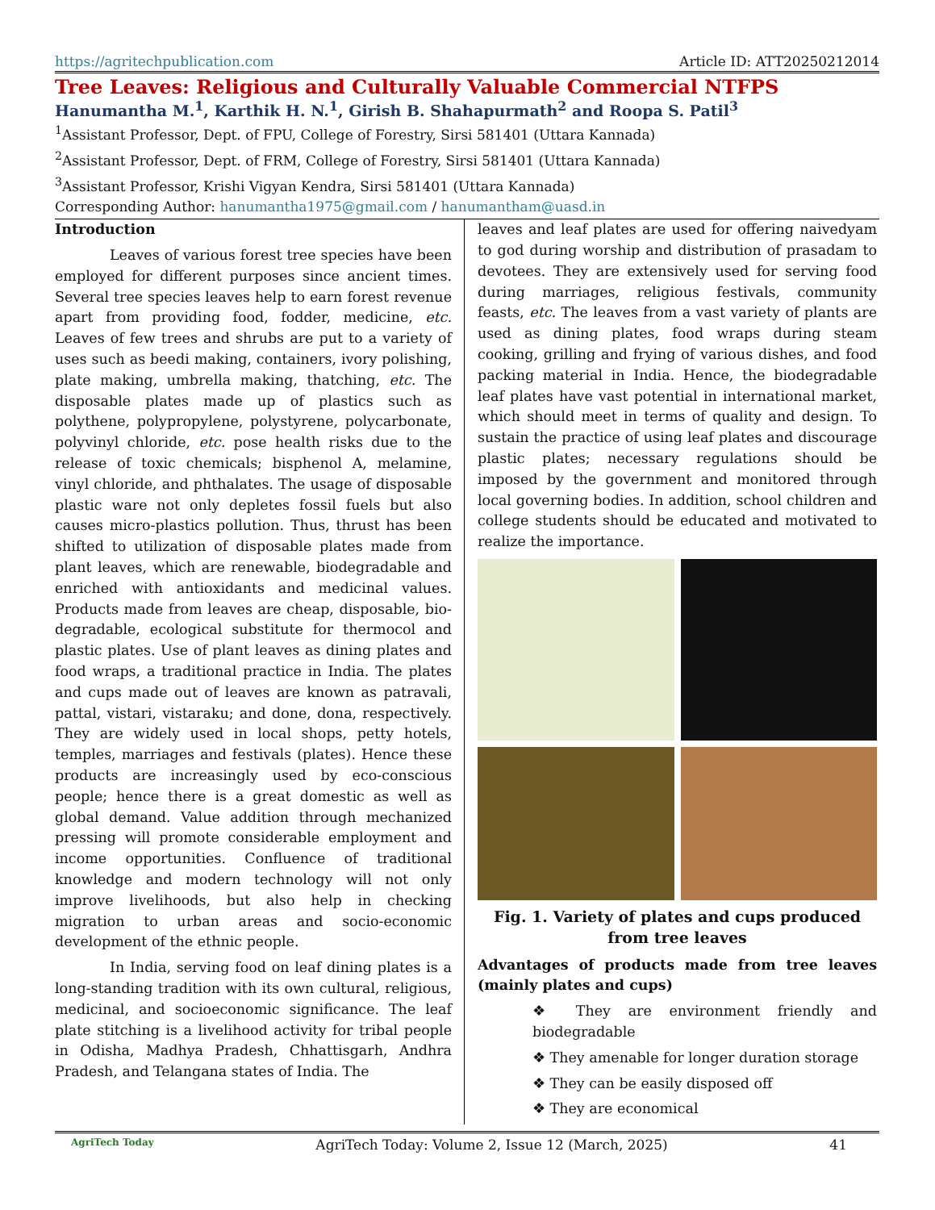https://agritechpublication.com Article ID: ATT20250212014
Tree Leaves: Religious and Culturally Valuable Commercial NTFPS
Hanumantha M.<sup>1</sup>, Karthik H. N.<sup>1</sup>, Girish B. Shahapurmath<sup>2</sup> and Roopa S. Patil<sup>3</sup>
<sup>1</sup> Assistant Professor, Dept. of FPU, College of Forestry, Sirsi 581401 (Uttara Kannada)
<sup>2</sup> Assistant Professor, Dept. of FRM, College of Forestry, Sirsi 581401 (Uttara Kannada)
<sup>3</sup> Assistant Professor, Krishi Vigyan Kendra, Sirsi 581401 (Uttara Kannada)
Corresponding Author: hanumantha1975@gmail.com / hanumantham@uasd.in
Introduction
Leaves of various forest tree species have been employed for different purposes since ancient times. Several tree species leaves help to earn forest revenue apart from providing food, fodder, medicine, etc. Leaves of few trees and shrubs are put to a variety of uses such as beedi making, containers, ivory polishing, plate making, umbrella making, thatching, etc. The disposable plates made up of plastics such as polythene, polypropylene, polystyrene, polycarbonate, polyvinyl chloride, etc. pose health risks due to the release of toxic chemicals; bisphenol A, melamine, vinyl chloride, and phthalates. The usage of disposable plastic ware not only depletes fossil fuels but also causes micro-plastics pollution. Thus, thrust has been shifted to utilization of disposable plates made from plant leaves, which are renewable, biodegradable and enriched with antioxidants and medicinal values. Products made from leaves are cheap, disposable, bio-degradable, ecological substitute for thermocol and plastic plates. Use of plant leaves as dining plates and food wraps, a traditional practice in India. The plates and cups made out of leaves are known as patravali, pattal, vistari, vistaraku; and done, dona, respectively. They are widely used in local shops, petty hotels, temples, marriages and festivals (plates). Hence these products are increasingly used by eco-conscious people; hence there is a great domestic as well as global demand. Value addition through mechanized pressing will promote considerable employment and income opportunities. Confluence of traditional knowledge and modern technology will not only improve livelihoods, but also help in checking migration to urban areas and socio-economic development of the ethnic people.
In India, serving food on leaf dining plates is a long-standing tradition with its own cultural, religious, medicinal, and socioeconomic significance. The leaf plate stitching is a livelihood activity for tribal people in Odisha, Madhya Pradesh, Chhattisgarh, Andhra Pradesh, and Telangana states of India. The
leaves and leaf plates are used for offering naivedyam to god during worship and distribution of prasadam to devotees. They are extensively used for serving food during marriages, religious festivals, community feasts, etc. The leaves from a vast variety of plants are used as dining plates, food wraps during steam cooking, grilling and frying of various dishes, and food packing material in India. Hence, the biodegradable leaf plates have vast potential in international market, which should meet in terms of quality and design. To sustain the practice of using leaf plates and discourage plastic plates; necessary regulations should be imposed by the government and monitored through local governing bodies. In addition, school children and college students should be educated and motivated to realize the importance.
Fig. 1. Variety of plates and cups produced from tree leaves
Advantages of products made from tree leaves (mainly plates and cups)
❖ They are environment friendly and biodegradable
❖ They amenable for longer duration storage
❖ They can be easily disposed off
❖ They are economical
AgriTech Today AgriTech Today: Volume 2, Issue 12 (March, 2025) 41